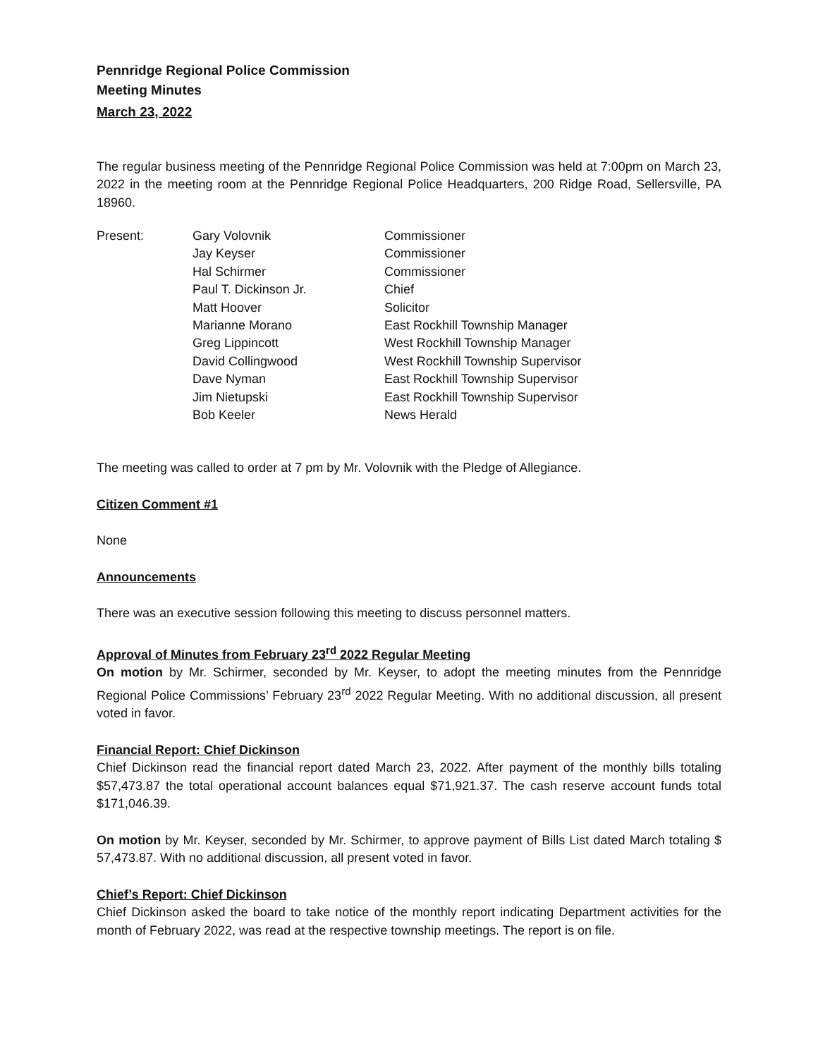Pennridge Regional Police Commission
Meeting Minutes
March 23, 2022
The regular business meeting of the Pennridge Regional Police Commission was held at 7:00pm on March 23, 2022 in the meeting room at the Pennridge Regional Police Headquarters, 200 Ridge Road, Sellersville, PA 18960.
| Present: | Gary Volovnik | Commissioner |
| | Jay Keyser | Commissioner |
| | Hal Schirmer | Commissioner |
| | Paul T. Dickinson Jr. | Chief |
| | Matt Hoover | Solicitor |
| | Marianne Morano | East Rockhill Township Manager |
| | Greg Lippincott | West Rockhill Township Manager |
| | David Collingwood | West Rockhill Township Supervisor |
| | Dave Nyman | East Rockhill Township Supervisor |
| | Jim Nietupski | East Rockhill Township Supervisor |
| | Bob Keeler | News Herald |
The meeting was called to order at 7 pm by Mr. Volovnik with the Pledge of Allegiance.
Citizen Comment #1
None
Announcements
There was an executive session following this meeting to discuss personnel matters.
Approval of Minutes from February 23<sup>rd</sup> 2022 Regular Meeting
On motion by Mr. Schirmer, seconded by Mr. Keyser, to adopt the meeting minutes from the Pennridge Regional Police Commissions’ February 23<sup>rd</sup> 2022 Regular Meeting. With no additional discussion, all present voted in favor.
Financial Report: Chief Dickinson
Chief Dickinson read the financial report dated March 23, 2022. After payment of the monthly bills totaling $57,473.87 the total operational account balances equal $71,921.37. The cash reserve account funds total $171,046.39.
On motion by Mr. Keyser, seconded by Mr. Schirmer, to approve payment of Bills List dated March totaling $ 57,473.87. With no additional discussion, all present voted in favor.
Chief’s Report: Chief Dickinson
Chief Dickinson asked the board to take notice of the monthly report indicating Department activities for the month of February 2022, was read at the respective township meetings. The report is on file.